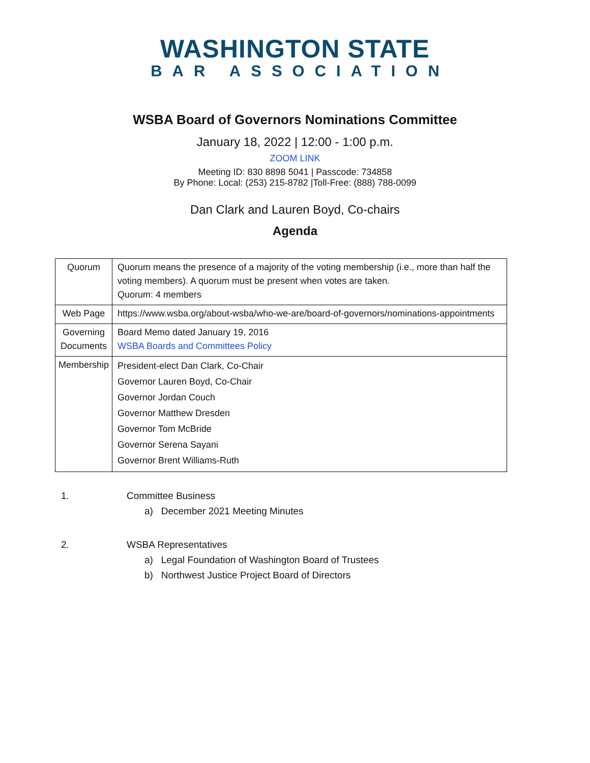WASHINGTON STATE
BAR ASSOCIATION
WSBA Board of Governors Nominations Committee
January 18, 2022 | 12:00 - 1:00 p.m.
ZOOM LINK
Meeting ID: 830 8898 5041 | Passcode: 734858
By Phone: Local: (253) 215-8782 |Toll-Free: (888) 788-0099
Dan Clark and Lauren Boyd, Co-chairs
Agenda
| Quorum | Quorum means the presence of a majority of the voting membership (i.e., more than half the voting members). A quorum must be present when votes are taken. Quorum: 4 members |
| Web Page | https://www.wsba.org/about-wsba/who-we-are/board-of-governors/nominations-appointments |
| Governing Documents | Board Memo dated January 19, 2016 WSBA Boards and Committees Policy |
| Membership | President-elect Dan Clark, Co-Chair Governor Lauren Boyd, Co-Chair Governor Jordan Couch Governor Matthew Dresden Governor Tom McBride Governor Serena Sayani Governor Brent Williams-Ruth |
1. Committee Business
a) December 2021 Meeting Minutes
2. WSBA Representatives
a) Legal Foundation of Washington Board of Trustees
b) Northwest Justice Project Board of Directors